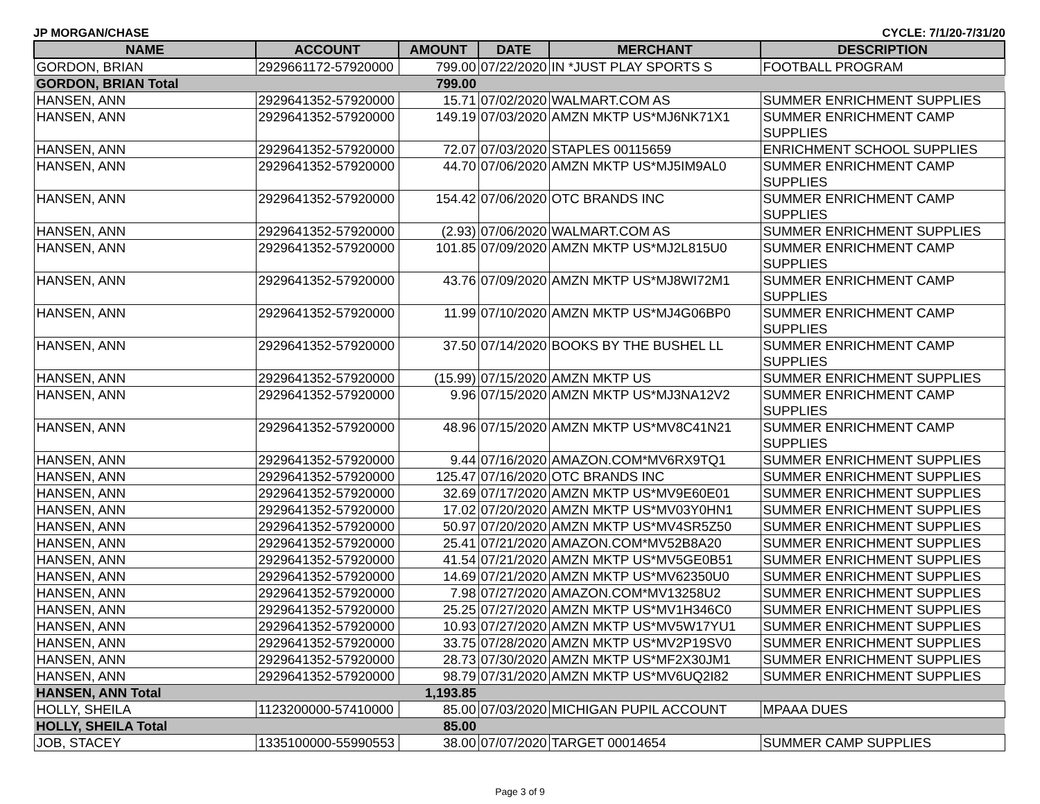JP MORGAN/CHASE CYCLE: 7/1/20-7/31/20
| NAME | ACCOUNT | AMOUNT | DATE | MERCHANT | DESCRIPTION |
| --- | --- | --- | --- | --- | --- |
| GORDON, BRIAN | 2929661172-57920000 | 799.00 | 07/22/2020 | IN *JUST PLAY SPORTS S | FOOTBALL PROGRAM |
| GORDON, BRIAN Total | | 799.00 | | | |
| HANSEN, ANN | 2929641352-57920000 | 15.71 | 07/02/2020 | WALMART.COM AS | SUMMER ENRICHMENT SUPPLIES |
| HANSEN, ANN | 2929641352-57920000 | 149.19 | 07/03/2020 | AMZN MKTP US*MJ6NK71X1 | SUMMER ENRICHMENT CAMP SUPPLIES |
| HANSEN, ANN | 2929641352-57920000 | 72.07 | 07/03/2020 | STAPLES 00115659 | ENRICHMENT SCHOOL SUPPLIES |
| HANSEN, ANN | 2929641352-57920000 | 44.70 | 07/06/2020 | AMZN MKTP US*MJ5IM9AL0 | SUMMER ENRICHMENT CAMP SUPPLIES |
| HANSEN, ANN | 2929641352-57920000 | 154.42 | 07/06/2020 | OTC BRANDS INC | SUMMER ENRICHMENT CAMP SUPPLIES |
| HANSEN, ANN | 2929641352-57920000 | (2.93) | 07/06/2020 | WALMART.COM AS | SUMMER ENRICHMENT SUPPLIES |
| HANSEN, ANN | 2929641352-57920000 | 101.85 | 07/09/2020 | AMZN MKTP US*MJ2L815U0 | SUMMER ENRICHMENT CAMP SUPPLIES |
| HANSEN, ANN | 2929641352-57920000 | 43.76 | 07/09/2020 | AMZN MKTP US*MJ8WI72M1 | SUMMER ENRICHMENT CAMP SUPPLIES |
| HANSEN, ANN | 2929641352-57920000 | 11.99 | 07/10/2020 | AMZN MKTP US*MJ4G06BP0 | SUMMER ENRICHMENT CAMP SUPPLIES |
| HANSEN, ANN | 2929641352-57920000 | 37.50 | 07/14/2020 | BOOKS BY THE BUSHEL LL | SUMMER ENRICHMENT CAMP SUPPLIES |
| HANSEN, ANN | 2929641352-57920000 | (15.99) | 07/15/2020 | AMZN MKTP US | SUMMER ENRICHMENT SUPPLIES |
| HANSEN, ANN | 2929641352-57920000 | 9.96 | 07/15/2020 | AMZN MKTP US*MJ3NA12V2 | SUMMER ENRICHMENT CAMP SUPPLIES |
| HANSEN, ANN | 2929641352-57920000 | 48.96 | 07/15/2020 | AMZN MKTP US*MV8C41N21 | SUMMER ENRICHMENT CAMP SUPPLIES |
| HANSEN, ANN | 2929641352-57920000 | 9.44 | 07/16/2020 | AMAZON.COM*MV6RX9TQ1 | SUMMER ENRICHMENT SUPPLIES |
| HANSEN, ANN | 2929641352-57920000 | 125.47 | 07/16/2020 | OTC BRANDS INC | SUMMER ENRICHMENT SUPPLIES |
| HANSEN, ANN | 2929641352-57920000 | 32.69 | 07/17/2020 | AMZN MKTP US*MV9E60E01 | SUMMER ENRICHMENT SUPPLIES |
| HANSEN, ANN | 2929641352-57920000 | 17.02 | 07/20/2020 | AMZN MKTP US*MV03Y0HN1 | SUMMER ENRICHMENT SUPPLIES |
| HANSEN, ANN | 2929641352-57920000 | 50.97 | 07/20/2020 | AMZN MKTP US*MV4SR5Z50 | SUMMER ENRICHMENT SUPPLIES |
| HANSEN, ANN | 2929641352-57920000 | 25.41 | 07/21/2020 | AMAZON.COM*MV52B8A20 | SUMMER ENRICHMENT SUPPLIES |
| HANSEN, ANN | 2929641352-57920000 | 41.54 | 07/21/2020 | AMZN MKTP US*MV5GE0B51 | SUMMER ENRICHMENT SUPPLIES |
| HANSEN, ANN | 2929641352-57920000 | 14.69 | 07/21/2020 | AMZN MKTP US*MV62350U0 | SUMMER ENRICHMENT SUPPLIES |
| HANSEN, ANN | 2929641352-57920000 | 7.98 | 07/27/2020 | AMAZON.COM*MV13258U2 | SUMMER ENRICHMENT SUPPLIES |
| HANSEN, ANN | 2929641352-57920000 | 25.25 | 07/27/2020 | AMZN MKTP US*MV1H346C0 | SUMMER ENRICHMENT SUPPLIES |
| HANSEN, ANN | 2929641352-57920000 | 10.93 | 07/27/2020 | AMZN MKTP US*MV5W17YU1 | SUMMER ENRICHMENT SUPPLIES |
| HANSEN, ANN | 2929641352-57920000 | 33.75 | 07/28/2020 | AMZN MKTP US*MV2P19SV0 | SUMMER ENRICHMENT SUPPLIES |
| HANSEN, ANN | 2929641352-57920000 | 28.73 | 07/30/2020 | AMZN MKTP US*MF2X30JM1 | SUMMER ENRICHMENT SUPPLIES |
| HANSEN, ANN | 2929641352-57920000 | 98.79 | 07/31/2020 | AMZN MKTP US*MV6UQ2I82 | SUMMER ENRICHMENT SUPPLIES |
| HANSEN, ANN Total | | 1,193.85 | | | |
| HOLLY, SHEILA | 1123200000-57410000 | 85.00 | 07/03/2020 | MICHIGAN PUPIL ACCOUNT | MPAAA DUES |
| HOLLY, SHEILA Total | | 85.00 | | | |
| JOB, STACEY | 1335100000-55990553 | 38.00 | 07/07/2020 | TARGET 00014654 | SUMMER CAMP SUPPLIES |
Page 3 of 9